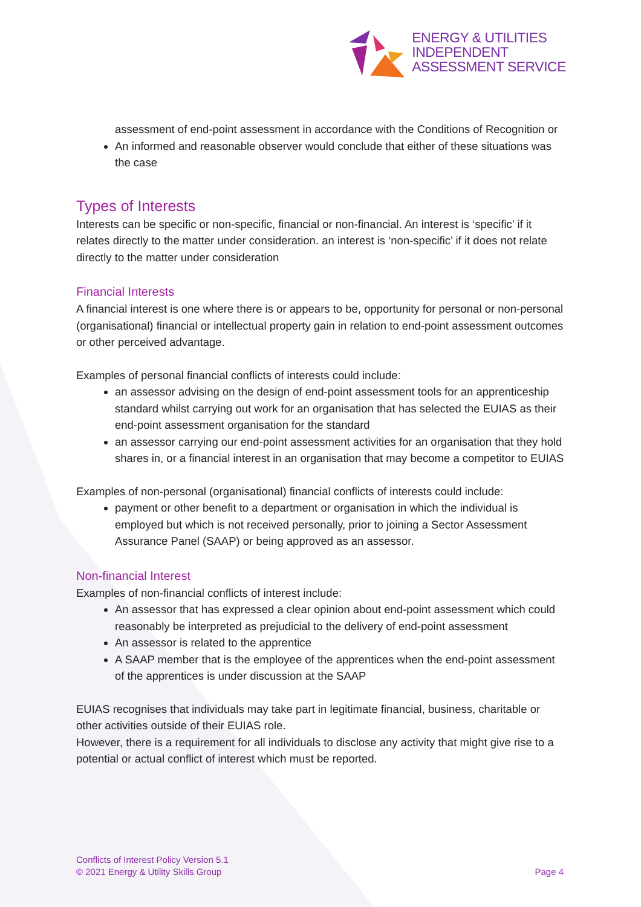ENERGY & UTILITIES
INDEPENDENT
ASSESSMENT SERVICE
assessment of end-point assessment in accordance with the Conditions of Recognition or
An informed and reasonable observer would conclude that either of these situations was the case
Types of Interests
Interests can be specific or non-specific, financial or non-financial. An interest is ‘specific’ if it relates directly to the matter under consideration. an interest is ‘non-specific’ if it does not relate directly to the matter under consideration
Financial Interests
A financial interest is one where there is or appears to be, opportunity for personal or non-personal (organisational) financial or intellectual property gain in relation to end-point assessment outcomes or other perceived advantage.
Examples of personal financial conflicts of interests could include:
an assessor advising on the design of end-point assessment tools for an apprenticeship standard whilst carrying out work for an organisation that has selected the EUIAS as their end-point assessment organisation for the standard
an assessor carrying our end-point assessment activities for an organisation that they hold shares in, or a financial interest in an organisation that may become a competitor to EUIAS
Examples of non-personal (organisational) financial conflicts of interests could include:
payment or other benefit to a department or organisation in which the individual is employed but which is not received personally, prior to joining a Sector Assessment Assurance Panel (SAAP) or being approved as an assessor.
Non-financial Interest
Examples of non-financial conflicts of interest include:
An assessor that has expressed a clear opinion about end-point assessment which could reasonably be interpreted as prejudicial to the delivery of end-point assessment
An assessor is related to the apprentice
A SAAP member that is the employee of the apprentices when the end-point assessment of the apprentices is under discussion at the SAAP
EUIAS recognises that individuals may take part in legitimate financial, business, charitable or other activities outside of their EUIAS role.
However, there is a requirement for all individuals to disclose any activity that might give rise to a potential or actual conflict of interest which must be reported.
Conflicts of Interest Policy Version 5.1
© 2021 Energy & Utility Skills Group
Page 4